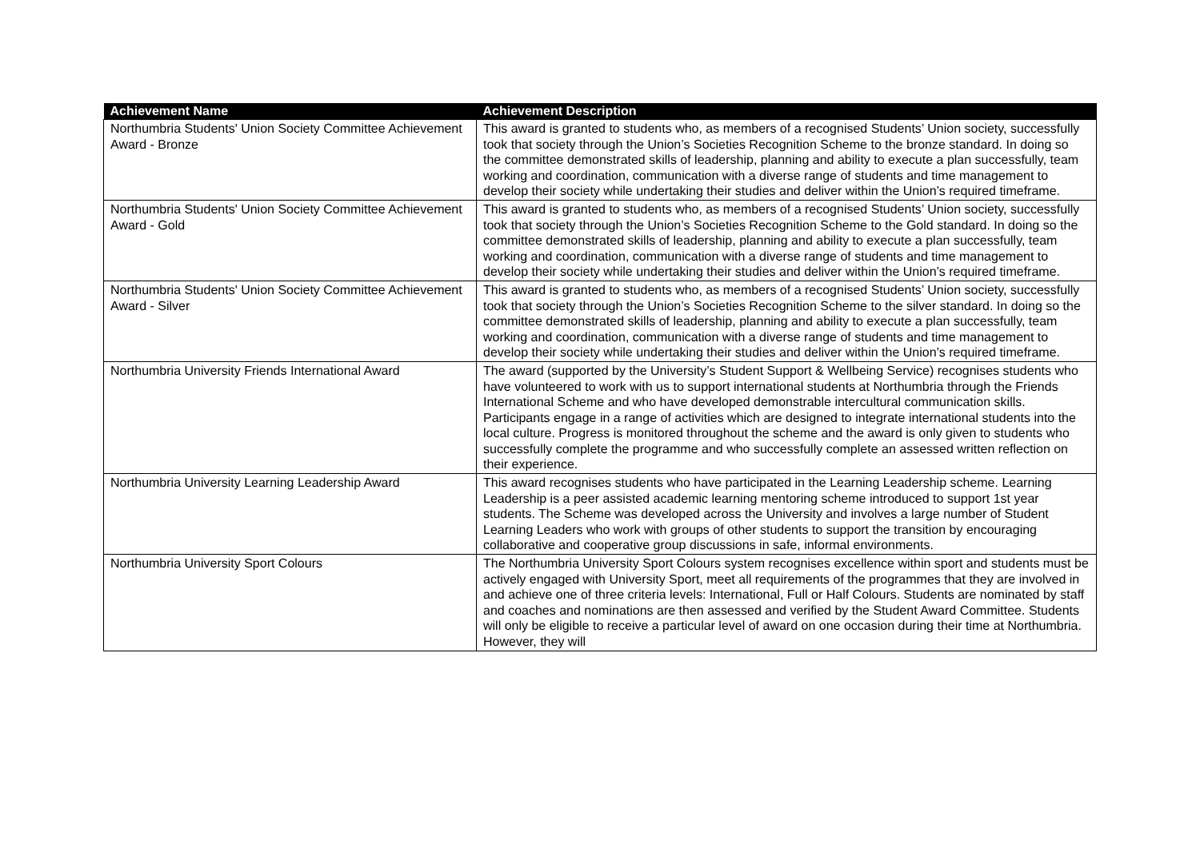| Achievement Name | Achievement Description |
| --- | --- |
| Northumbria Students' Union Society Committee Achievement Award - Bronze | This award is granted to students who, as members of a recognised Students’ Union society, successfully took that society through the Union’s Societies Recognition Scheme to the bronze standard. In doing so the committee demonstrated skills of leadership, planning and ability to execute a plan successfully, team working and coordination, communication with a diverse range of students and time management to develop their society while undertaking their studies and deliver within the Union’s required timeframe. |
| Northumbria Students' Union Society Committee Achievement Award - Gold | This award is granted to students who, as members of a recognised Students’ Union society, successfully took that society through the Union’s Societies Recognition Scheme to the Gold standard. In doing so the committee demonstrated skills of leadership, planning and ability to execute a plan successfully, team working and coordination, communication with a diverse range of students and time management to develop their society while undertaking their studies and deliver within the Union’s required timeframe. |
| Northumbria Students' Union Society Committee Achievement Award - Silver | This award is granted to students who, as members of a recognised Students’ Union society, successfully took that society through the Union’s Societies Recognition Scheme to the silver standard. In doing so the committee demonstrated skills of leadership, planning and ability to execute a plan successfully, team working and coordination, communication with a diverse range of students and time management to develop their society while undertaking their studies and deliver within the Union’s required timeframe. |
| Northumbria University Friends International Award | The award (supported by the University’s Student Support & Wellbeing Service) recognises students who have volunteered to work with us to support international students at Northumbria through the Friends International Scheme and who have developed demonstrable intercultural communication skills. Participants engage in a range of activities which are designed to integrate international students into the local culture. Progress is monitored throughout the scheme and the award is only given to students who successfully complete the programme and who successfully complete an assessed written reflection on their experience. |
| Northumbria University Learning Leadership Award | This award recognises students who have participated in the Learning Leadership scheme. Learning Leadership is a peer assisted academic learning mentoring scheme introduced to support 1st year students. The Scheme was developed across the University and involves a large number of Student Learning Leaders who work with groups of other students to support the transition by encouraging collaborative and cooperative group discussions in safe, informal environments. |
| Northumbria University Sport Colours | The Northumbria University Sport Colours system recognises excellence within sport and students must be actively engaged with University Sport, meet all requirements of the programmes that they are involved in and achieve one of three criteria levels: International, Full or Half Colours. Students are nominated by staff and coaches and nominations are then assessed and verified by the Student Award Committee. Students will only be eligible to receive a particular level of award on one occasion during their time at Northumbria. However, they will |